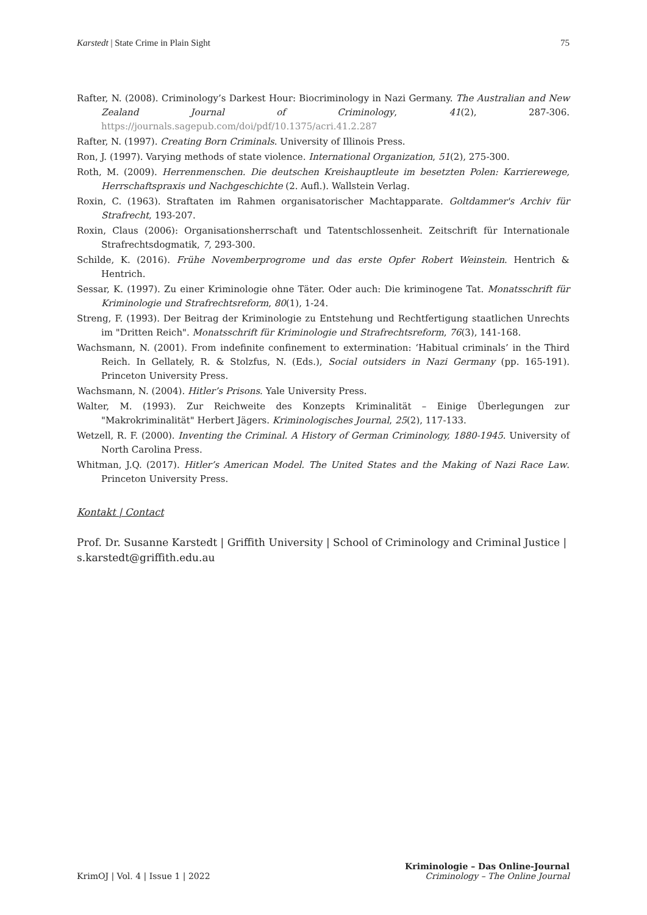Karstedt | State Crime in Plain Sight 75
Rafter, N. (2008). Criminology’s Darkest Hour: Biocriminology in Nazi Germany. The Australian and New Zealand Journal of Criminology, 41(2), 287-306. https://journals.sagepub.com/doi/pdf/10.1375/acri.41.2.287
Rafter, N. (1997). Creating Born Criminals. University of Illinois Press.
Ron, J. (1997). Varying methods of state violence. International Organization, 51(2), 275-300.
Roth, M. (2009). Herrenmenschen. Die deutschen Kreishauptleute im besetzten Polen: Karrierewege, Herrschaftspraxis und Nachgeschichte (2. Aufl.). Wallstein Verlag.
Roxin, C. (1963). Straftaten im Rahmen organisatorischer Machtapparate. Goltdammer's Archiv für Strafrecht, 193-207.
Roxin, Claus (2006): Organisationsherrschaft und Tatentschlossenheit. Zeitschrift für Internationale Strafrechtsdogmatik, 7, 293-300.
Schilde, K. (2016). Frühe Novemberprogrome und das erste Opfer Robert Weinstein. Hentrich & Hentrich.
Sessar, K. (1997). Zu einer Kriminologie ohne Täter. Oder auch: Die kriminogene Tat. Monatsschrift für Kriminologie und Strafrechtsreform, 80(1), 1-24.
Streng, F. (1993). Der Beitrag der Kriminologie zu Entstehung und Rechtfertigung staatlichen Unrechts im "Dritten Reich". Monatsschrift für Kriminologie und Strafrechtsreform, 76(3), 141-168.
Wachsmann, N. (2001). From indefinite confinement to extermination: ‘Habitual criminals’ in the Third Reich. In Gellately, R. & Stolzfus, N. (Eds.), Social outsiders in Nazi Germany (pp. 165-191). Princeton University Press.
Wachsmann, N. (2004). Hitler’s Prisons. Yale University Press.
Walter, M. (1993). Zur Reichweite des Konzepts Kriminalität – Einige Überlegungen zur "Makrokriminalität" Herbert Jägers. Kriminologisches Journal, 25(2), 117-133.
Wetzell, R. F. (2000). Inventing the Criminal. A History of German Criminology, 1880-1945. University of North Carolina Press.
Whitman, J.Q. (2017). Hitler’s American Model. The United States and the Making of Nazi Race Law. Princeton University Press.
Kontakt | Contact
Prof. Dr. Susanne Karstedt | Griffith University | School of Criminology and Criminal Justice | s.karstedt@griffith.edu.au
KrimOJ | Vol. 4 | Issue 1 | 2022 Kriminologie – Das Online-Journal
Criminology – The Online Journal